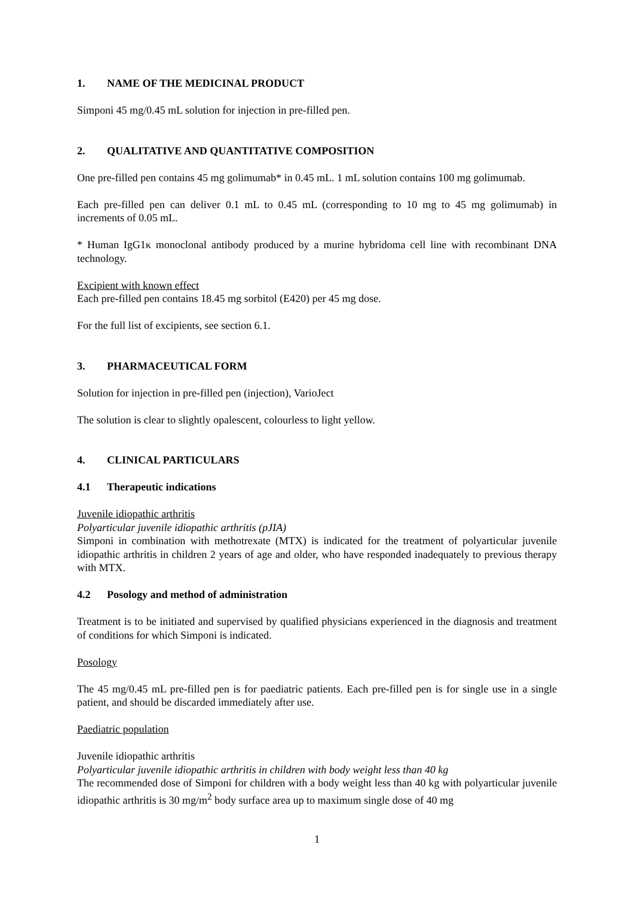1. NAME OF THE MEDICINAL PRODUCT
Simponi 45 mg/0.45 mL solution for injection in pre-filled pen.
2. QUALITATIVE AND QUANTITATIVE COMPOSITION
One pre-filled pen contains 45 mg golimumab* in 0.45 mL. 1 mL solution contains 100 mg golimumab.
Each pre-filled pen can deliver 0.1 mL to 0.45 mL (corresponding to 10 mg to 45 mg golimumab) in increments of 0.05 mL.
* Human IgG1κ monoclonal antibody produced by a murine hybridoma cell line with recombinant DNA technology.
Excipient with known effect
Each pre-filled pen contains 18.45 mg sorbitol (E420) per 45 mg dose.
For the full list of excipients, see section 6.1.
3. PHARMACEUTICAL FORM
Solution for injection in pre-filled pen (injection), VarioJect
The solution is clear to slightly opalescent, colourless to light yellow.
4. CLINICAL PARTICULARS
4.1 Therapeutic indications
Juvenile idiopathic arthritis
Polyarticular juvenile idiopathic arthritis (pJIA)
Simponi in combination with methotrexate (MTX) is indicated for the treatment of polyarticular juvenile idiopathic arthritis in children 2 years of age and older, who have responded inadequately to previous therapy with MTX.
4.2 Posology and method of administration
Treatment is to be initiated and supervised by qualified physicians experienced in the diagnosis and treatment of conditions for which Simponi is indicated.
Posology
The 45 mg/0.45 mL pre-filled pen is for paediatric patients. Each pre-filled pen is for single use in a single patient, and should be discarded immediately after use.
Paediatric population
Juvenile idiopathic arthritis
Polyarticular juvenile idiopathic arthritis in children with body weight less than 40 kg
The recommended dose of Simponi for children with a body weight less than 40 kg with polyarticular juvenile idiopathic arthritis is 30 mg/m<sup>2</sup> body surface area up to maximum single dose of 40 mg
1